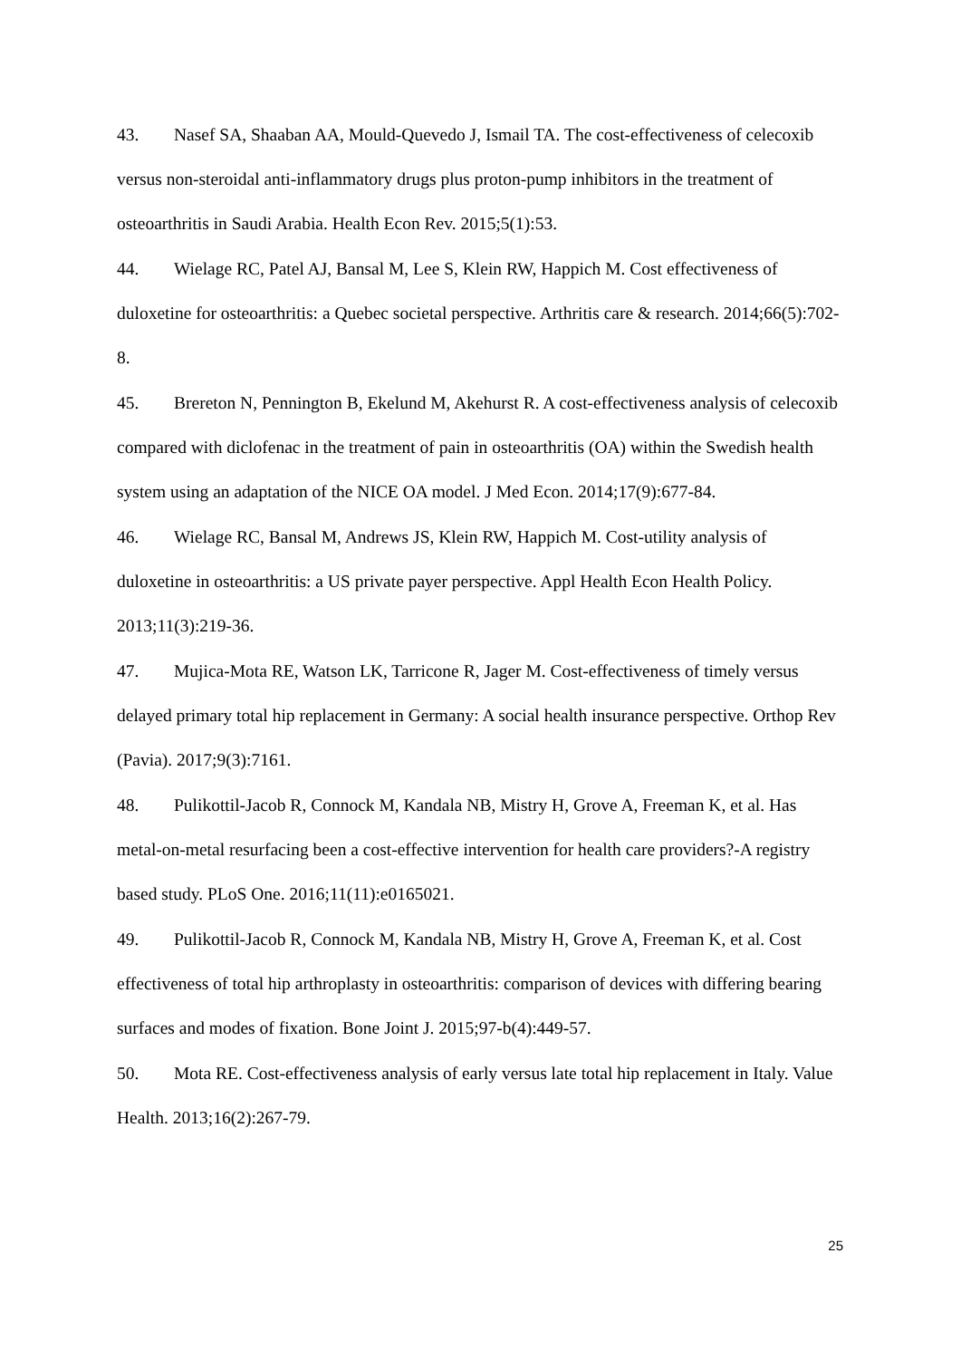43. Nasef SA, Shaaban AA, Mould-Quevedo J, Ismail TA. The cost-effectiveness of celecoxib versus non-steroidal anti-inflammatory drugs plus proton-pump inhibitors in the treatment of osteoarthritis in Saudi Arabia. Health Econ Rev. 2015;5(1):53.
44. Wielage RC, Patel AJ, Bansal M, Lee S, Klein RW, Happich M. Cost effectiveness of duloxetine for osteoarthritis: a Quebec societal perspective. Arthritis care & research. 2014;66(5):702-8.
45. Brereton N, Pennington B, Ekelund M, Akehurst R. A cost-effectiveness analysis of celecoxib compared with diclofenac in the treatment of pain in osteoarthritis (OA) within the Swedish health system using an adaptation of the NICE OA model. J Med Econ. 2014;17(9):677-84.
46. Wielage RC, Bansal M, Andrews JS, Klein RW, Happich M. Cost-utility analysis of duloxetine in osteoarthritis: a US private payer perspective. Appl Health Econ Health Policy. 2013;11(3):219-36.
47. Mujica-Mota RE, Watson LK, Tarricone R, Jager M. Cost-effectiveness of timely versus delayed primary total hip replacement in Germany: A social health insurance perspective. Orthop Rev (Pavia). 2017;9(3):7161.
48. Pulikottil-Jacob R, Connock M, Kandala NB, Mistry H, Grove A, Freeman K, et al. Has metal-on-metal resurfacing been a cost-effective intervention for health care providers?-A registry based study. PLoS One. 2016;11(11):e0165021.
49. Pulikottil-Jacob R, Connock M, Kandala NB, Mistry H, Grove A, Freeman K, et al. Cost effectiveness of total hip arthroplasty in osteoarthritis: comparison of devices with differing bearing surfaces and modes of fixation. Bone Joint J. 2015;97-b(4):449-57.
50. Mota RE. Cost-effectiveness analysis of early versus late total hip replacement in Italy. Value Health. 2013;16(2):267-79.
25